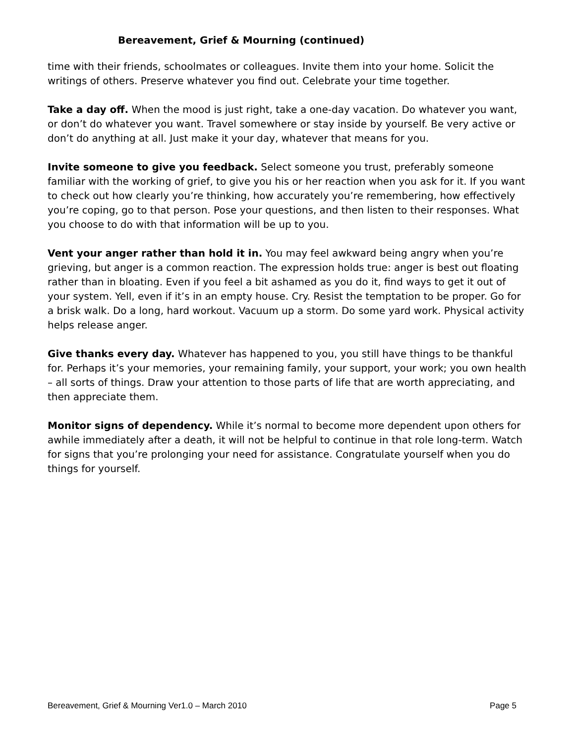Bereavement, Grief & Mourning (continued)
time with their friends, schoolmates or colleagues. Invite them into your home. Solicit the writings of others. Preserve whatever you find out. Celebrate your time together.
Take a day off. When the mood is just right, take a one-day vacation. Do whatever you want, or don’t do whatever you want. Travel somewhere or stay inside by yourself. Be very active or don’t do anything at all. Just make it your day, whatever that means for you.
Invite someone to give you feedback. Select someone you trust, preferably someone familiar with the working of grief, to give you his or her reaction when you ask for it. If you want to check out how clearly you’re thinking, how accurately you’re remembering, how effectively you’re coping, go to that person. Pose your questions, and then listen to their responses. What you choose to do with that information will be up to you.
Vent your anger rather than hold it in. You may feel awkward being angry when you’re grieving, but anger is a common reaction. The expression holds true: anger is best out floating rather than in bloating. Even if you feel a bit ashamed as you do it, find ways to get it out of your system. Yell, even if it’s in an empty house. Cry. Resist the temptation to be proper. Go for a brisk walk. Do a long, hard workout. Vacuum up a storm. Do some yard work. Physical activity helps release anger.
Give thanks every day. Whatever has happened to you, you still have things to be thankful for. Perhaps it’s your memories, your remaining family, your support, your work; you own health – all sorts of things. Draw your attention to those parts of life that are worth appreciating, and then appreciate them.
Monitor signs of dependency. While it’s normal to become more dependent upon others for awhile immediately after a death, it will not be helpful to continue in that role long-term. Watch for signs that you’re prolonging your need for assistance. Congratulate yourself when you do things for yourself.
Bereavement, Grief & Mourning Ver1.0 – March 2010 Page 5